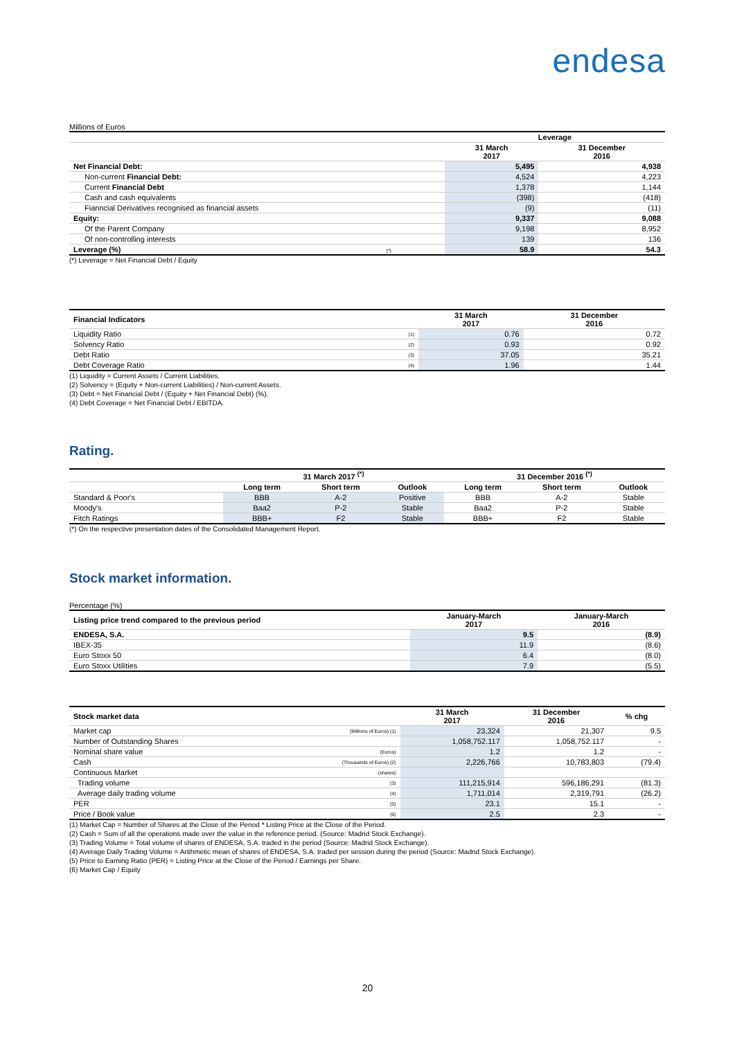endesa
Millions of Euros
| | Leverage | |
| --- | --- | --- |
| | 31 March 2017 | 31 December 2016 |
| Net Financial Debt: | 5,495 | 4,938 |
| Non-current Financial Debt: | 4,524 | 4,223 |
| Current Financial Debt | 1,378 | 1,144 |
| Cash and cash equivalents | (398) | (418) |
| Fianncial Derivatives recognised as financial assets | (9) | (11) |
| Equity: | 9,337 | 9,088 |
| Of the Parent Company | 9,198 | 8,952 |
| Of non-controlling interests | 139 | 136 |
| Leverage (%) (*) | 58.9 | 54.3 |
(*) Leverage = Net Financial Debt / Equity
| Financial Indicators | | 31 March 2017 | 31 December 2016 |
| --- | --- | --- | --- |
| Liquidity Ratio | (1) | 0.76 | 0.72 |
| Solvency Ratio | (2) | 0.93 | 0.92 |
| Debt Ratio | (3) | 37.05 | 35.21 |
| Debt Coverage Ratio | (4) | 1.96 | 1.44 |
(1) Liquidity = Current Assets / Current Liabilities.
(2) Solvency = (Equity + Non-current Liabilities) / Non-current Assets.
(3) Debt = Net Financial Debt / (Equity + Net Financial Debt) (%).
(4) Debt Coverage = Net Financial Debt / EBITDA.
Rating.
| | 31 March 2017 <sup>(*)</sup> | | | 31 December 2016 <sup>(*)</sup> | | |
| --- | --- | --- | --- | --- | --- | --- |
| | Long term | Short term | Outlook | Long term | Short term | Outlook |
| Standard & Poor's | BBB | A-2 | Positive | BBB | A-2 | Stable |
| Moody's | Baa2 | P-2 | Stable | Baa2 | P-2 | Stable |
| Fitch Ratings | BBB+ | F2 | Stable | BBB+ | F2 | Stable |
(*) On the respective presentation dates of the Consolidated Management Report.
Stock market information.
Percentage (%)
| Listing price trend compared to the previous period | January-March 2017 | January-March 2016 |
| --- | --- | --- |
| ENDESA, S.A. | 9.5 | (8.9) |
| IBEX-35 | 11.9 | (8.6) |
| Euro Stoxx 50 | 6.4 | (8.0) |
| Euro Stoxx Utilities | 7.9 | (5.5) |
| Stock market data | | 31 March 2017 | 31 December 2016 | % chg |
| --- | --- | --- | --- | --- |
| Market cap | (Millions of Euros) (1) | 23,324 | 21,307 | 9.5 |
| Number of Outstanding Shares | | 1,058,752.117 | 1,058,752.117 | - |
| Nominal share value | (Euros) | 1.2 | 1.2 | - |
| Cash | (Thousands of Euros) (2) | 2,226,766 | 10,783,803 | (79.4) |
| Continuous Market | (shares) | | | |
| Trading volume | (3) | 111,215,914 | 596,186,291 | (81.3) |
| Average daily trading volume | (4) | 1,711,014 | 2,319,791 | (26.2) |
| PER | (5) | 23.1 | 15.1 | - |
| Price / Book value | (6) | 2.5 | 2.3 | - |
(1) Market Cap = Number of Shares at the Close of the Period * Listing Price at the Close of the Period.
(2) Cash = Sum of all the operations made over the value in the reference period. (Source: Madrid Stock Exchange).
(3) Trading Volume = Total volume of shares of ENDESA, S.A. traded in the period (Source: Madrid Stock Exchange).
(4) Average Daily Trading Volume = Arithmetic mean of shares of ENDESA, S.A. traded per session during the period (Source: Madrid Stock Exchange).
(5) Price to Earning Ratio (PER) = Listing Price at the Close of the Period / Earnings per Share.
(6) Market Cap / Equity
20